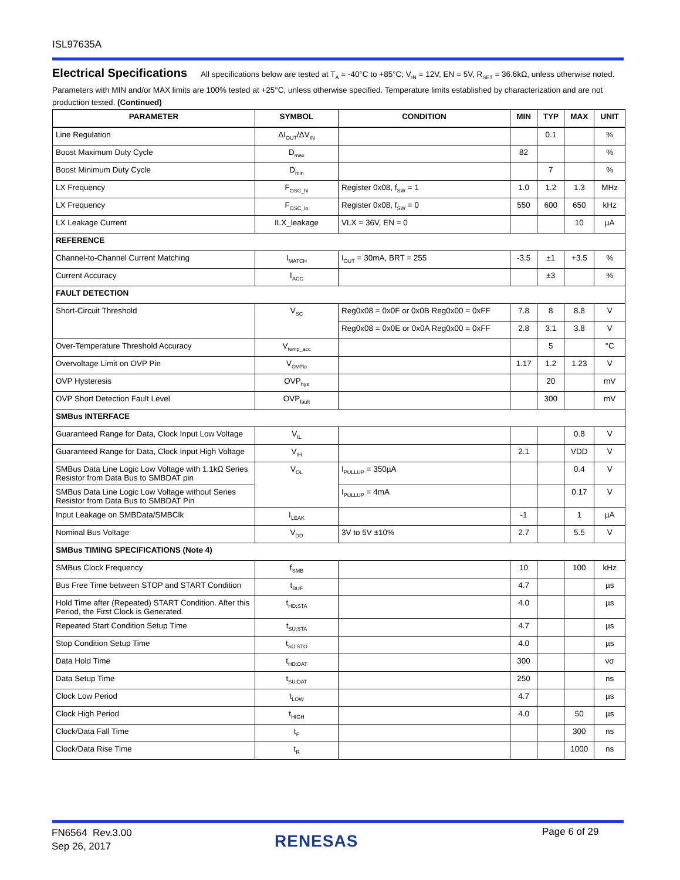ISL97635A
Electrical Specifications All specifications below are tested at T<sub>A</sub> = -40°C to +85°C; V<sub>IN</sub> = 12V, EN = 5V, R<sub>SET</sub> = 36.6kΩ, unless otherwise noted. Parameters with MIN and/or MAX limits are 100% tested at +25°C, unless otherwise specified. Temperature limits established by characterization and are not production tested. (Continued)
| PARAMETER | SYMBOL | CONDITION | MIN | TYP | MAX | UNIT |
| --- | --- | --- | --- | --- | --- | --- |
| Line Regulation | ΔI<sub>OUT</sub>/ΔV<sub>IN</sub> | | | 0.1 | | % |
| Boost Maximum Duty Cycle | D<sub>max</sub> | | 82 | | | % |
| Boost Minimum Duty Cycle | D<sub>min</sub> | | | 7 | | % |
| LX Frequency | F<sub>OSC_hi</sub> | Register 0x08, f<sub>SW</sub> = 1 | 1.0 | 1.2 | 1.3 | MHz |
| LX Frequency | F<sub>OSC_lo</sub> | Register 0x08, f<sub>SW</sub> = 0 | 550 | 600 | 650 | kHz |
| LX Leakage Current | ILX_leakage | VLX = 36V, EN = 0 | | | 10 | µA |
| REFERENCE | | | | | | |
| Channel-to-Channel Current Matching | I<sub>MATCH</sub> | I<sub>OUT</sub> = 30mA, BRT = 255 | -3.5 | ±1 | +3.5 | % |
| Current Accuracy | I<sub>ACC</sub> | | | ±3 | | % |
| FAULT DETECTION | | | | | | |
| Short-Circuit Threshold | V<sub>SC</sub> | Reg0x08 = 0x0F or 0x0B Reg0x00 = 0xFF | 7.8 | 8 | 8.8 | V |
| | | Reg0x08 = 0x0E or 0x0A Reg0x00 = 0xFF | 2.8 | 3.1 | 3.8 | V |
| Over-Temperature Threshold Accuracy | V<sub>temp_acc</sub> | | | 5 | | °C |
| Overvoltage Limit on OVP Pin | V<sub>OVPlo</sub> | | 1.17 | 1.2 | 1.23 | V |
| OVP Hysteresis | OVP<sub>hys</sub> | | | 20 | | mV |
| OVP Short Detection Fault Level | OVP<sub>fault</sub> | | | 300 | | mV |
| SMBus INTERFACE | | | | | | |
| Guaranteed Range for Data, Clock Input Low Voltage | V<sub>IL</sub> | | | | 0.8 | V |
| Guaranteed Range for Data, Clock Input High Voltage | V<sub>IH</sub> | | 2.1 | | VDD | V |
| SMBus Data Line Logic Low Voltage with 1.1kΩ Series Resistor from Data Bus to SMBDAT pin | V<sub>OL</sub> | I<sub>PULLUP</sub> = 350µA | | | 0.4 | V |
| SMBus Data Line Logic Low Voltage without Series Resistor from Data Bus to SMBDAT Pin | | I<sub>PULLUP</sub> = 4mA | | | 0.17 | V |
| Input Leakage on SMBData/SMBClk | I<sub>LEAK</sub> | | -1 | | 1 | µA |
| Nominal Bus Voltage | V<sub>DD</sub> | 3V to 5V ±10% | 2.7 | | 5.5 | V |
| SMBus TIMING SPECIFICATIONS (Note 4) | | | | | | |
| SMBus Clock Frequency | f<sub>SMB</sub> | | 10 | | 100 | kHz |
| Bus Free Time between STOP and START Condition | t<sub>BUF</sub> | | 4.7 | | | µs |
| Hold Time after (Repeated) START Condition. After this Period, the First Clock is Generated. | t<sub>HD:STA</sub> | | 4.0 | | | µs |
| Repeated Start Condition Setup Time | t<sub>SU:STA</sub> | | 4.7 | | | µs |
| Stop Condition Setup Time | t<sub>SU:STO</sub> | | 4.0 | | | µs |
| Data Hold Time | t<sub>HD:DAT</sub> | | 300 | | | νσ |
| Data Setup Time | t<sub>SU:DAT</sub> | | 250 | | | ns |
| Clock Low Period | t<sub>LOW</sub> | | 4.7 | | | µs |
| Clock High Period | t<sub>HIGH</sub> | | 4.0 | | 50 | µs |
| Clock/Data Fall Time | t<sub>F</sub> | | | | 300 | ns |
| Clock/Data Rise Time | t<sub>R</sub> | | | | 1000 | ns |
FN6564 Rev.3.00
Sep 26, 2017
RENESAS Page 6 of 29